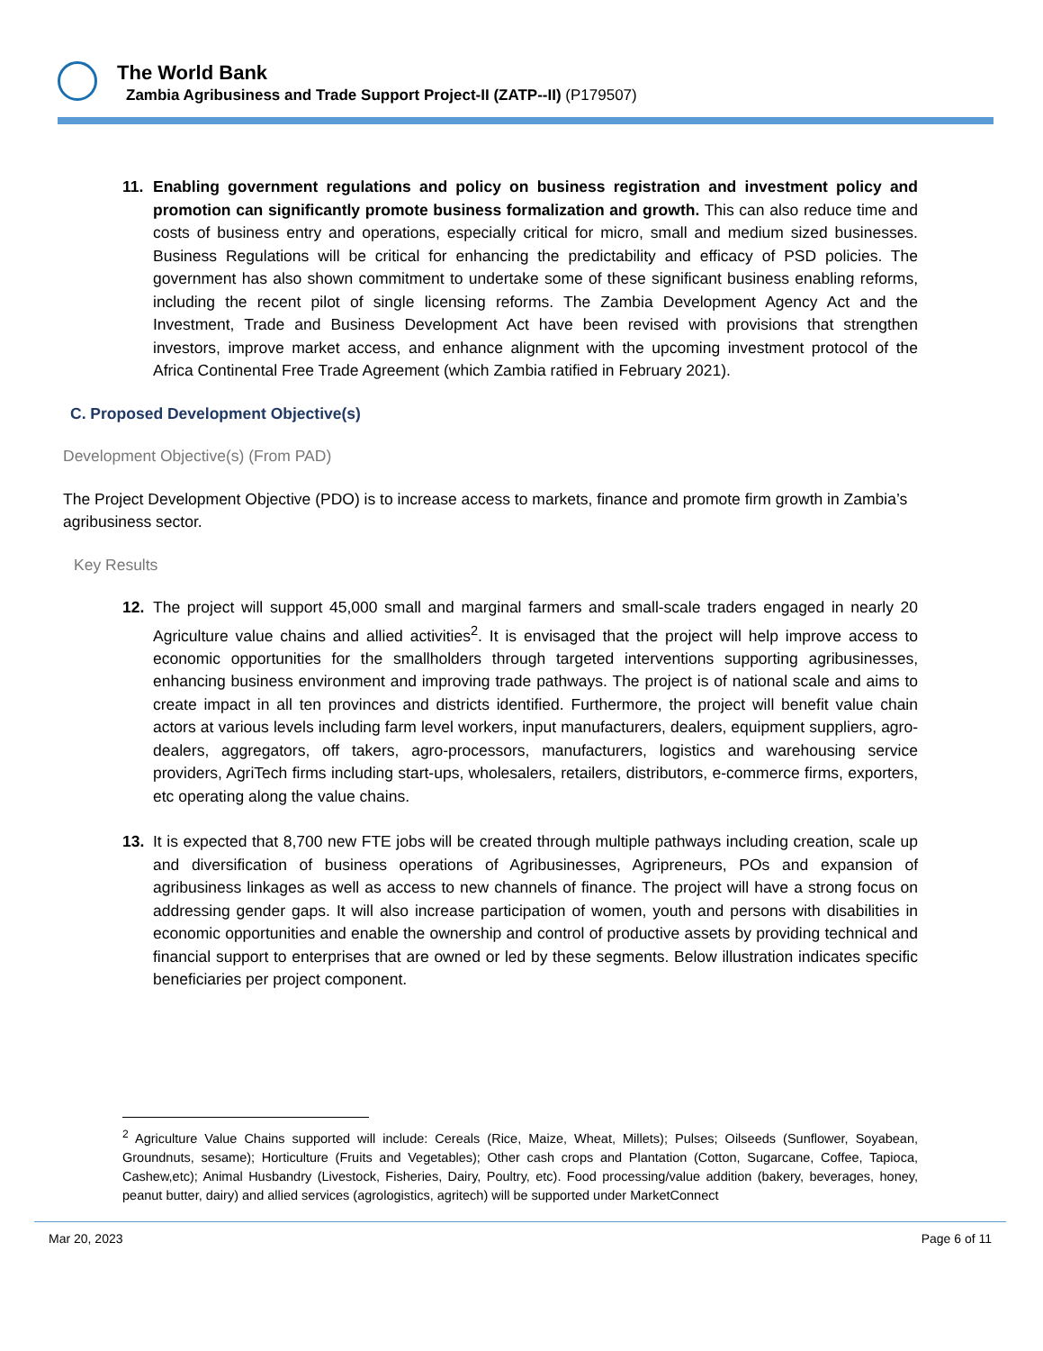The World Bank
Zambia Agribusiness and Trade Support Project-II (ZATP--II) (P179507)
11. Enabling government regulations and policy on business registration and investment policy and promotion can significantly promote business formalization and growth. This can also reduce time and costs of business entry and operations, especially critical for micro, small and medium sized businesses. Business Regulations will be critical for enhancing the predictability and efficacy of PSD policies. The government has also shown commitment to undertake some of these significant business enabling reforms, including the recent pilot of single licensing reforms. The Zambia Development Agency Act and the Investment, Trade and Business Development Act have been revised with provisions that strengthen investors, improve market access, and enhance alignment with the upcoming investment protocol of the Africa Continental Free Trade Agreement (which Zambia ratified in February 2021).
C. Proposed Development Objective(s)
Development Objective(s) (From PAD)
The Project Development Objective (PDO) is to increase access to markets, finance and promote firm growth in Zambia’s agribusiness sector.
Key Results
12. The project will support 45,000 small and marginal farmers and small-scale traders engaged in nearly 20 Agriculture value chains and allied activities<sup>2</sup>. It is envisaged that the project will help improve access to economic opportunities for the smallholders through targeted interventions supporting agribusinesses, enhancing business environment and improving trade pathways. The project is of national scale and aims to create impact in all ten provinces and districts identified. Furthermore, the project will benefit value chain actors at various levels including farm level workers, input manufacturers, dealers, equipment suppliers, agro-dealers, aggregators, off takers, agro-processors, manufacturers, logistics and warehousing service providers, AgriTech firms including start-ups, wholesalers, retailers, distributors, e-commerce firms, exporters, etc operating along the value chains.
13. It is expected that 8,700 new FTE jobs will be created through multiple pathways including creation, scale up and diversification of business operations of Agribusinesses, Agripreneurs, POs and expansion of agribusiness linkages as well as access to new channels of finance. The project will have a strong focus on addressing gender gaps. It will also increase participation of women, youth and persons with disabilities in economic opportunities and enable the ownership and control of productive assets by providing technical and financial support to enterprises that are owned or led by these segments. Below illustration indicates specific beneficiaries per project component.
<sup>2</sup> Agriculture Value Chains supported will include: Cereals (Rice, Maize, Wheat, Millets); Pulses; Oilseeds (Sunflower, Soyabean, Groundnuts, sesame); Horticulture (Fruits and Vegetables); Other cash crops and Plantation (Cotton, Sugarcane, Coffee, Tapioca, Cashew,etc); Animal Husbandry (Livestock, Fisheries, Dairy, Poultry, etc). Food processing/value addition (bakery, beverages, honey, peanut butter, dairy) and allied services (agrologistics, agritech) will be supported under MarketConnect
Mar 20, 2023 Page 6 of 11